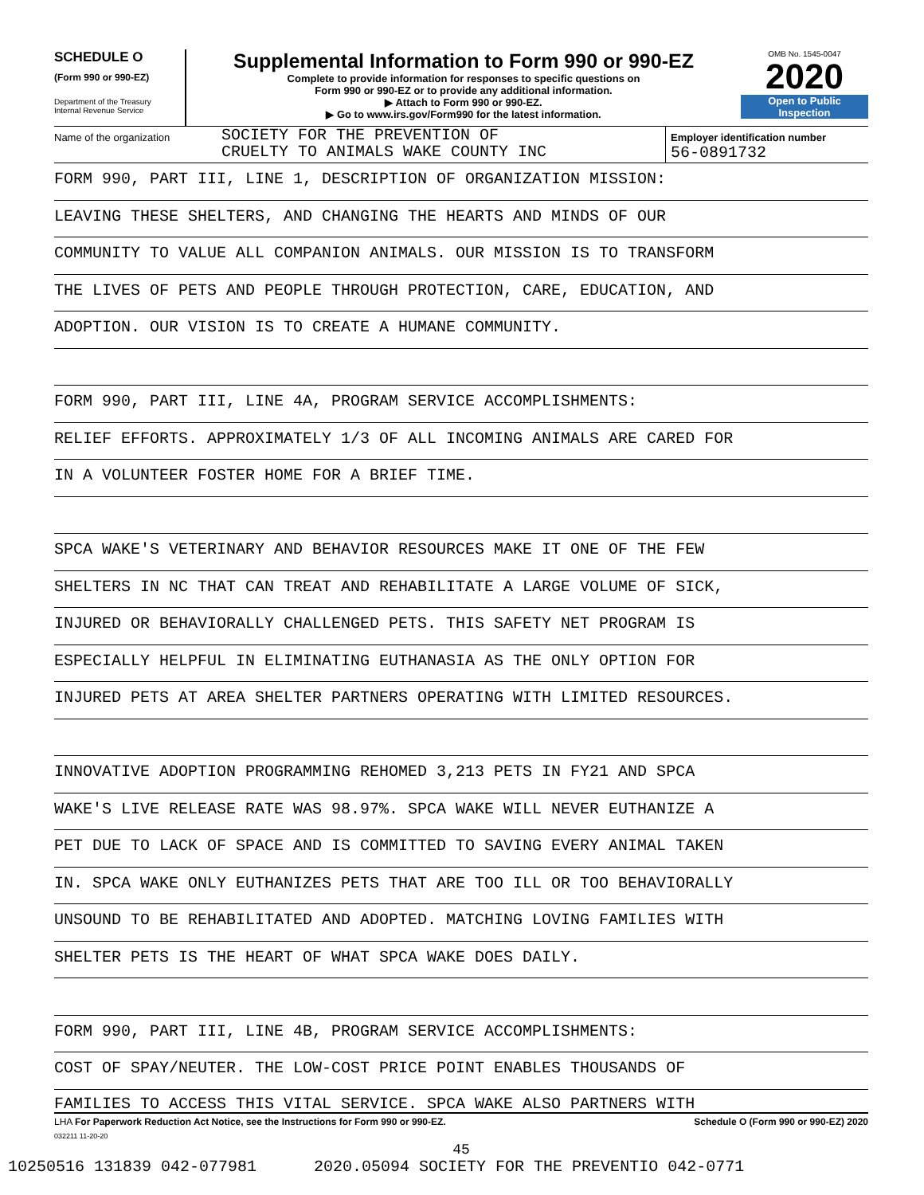SCHEDULE O
(Form 990 or 990-EZ)
Department of the Treasury
Internal Revenue Service
Supplemental Information to Form 990 or 990-EZ
Complete to provide information for responses to specific questions on
Form 990 or 990-EZ or to provide any additional information.
▶ Attach to Form 990 or 990-EZ.
▶ Go to www.irs.gov/Form990 for the latest information.
OMB No. 1545-0047
2020
Open to Public
Inspection
Name of the organization
SOCIETY FOR THE PREVENTION OF
CRUELTY TO ANIMALS WAKE COUNTY INC
Employer identification number
56-0891732
FORM 990, PART III, LINE 1, DESCRIPTION OF ORGANIZATION MISSION:
LEAVING THESE SHELTERS, AND CHANGING THE HEARTS AND MINDS OF OUR
COMMUNITY TO VALUE ALL COMPANION ANIMALS. OUR MISSION IS TO TRANSFORM
THE LIVES OF PETS AND PEOPLE THROUGH PROTECTION, CARE, EDUCATION, AND
ADOPTION. OUR VISION IS TO CREATE A HUMANE COMMUNITY.
FORM 990, PART III, LINE 4A, PROGRAM SERVICE ACCOMPLISHMENTS:
RELIEF EFFORTS. APPROXIMATELY 1/3 OF ALL INCOMING ANIMALS ARE CARED FOR
IN A VOLUNTEER FOSTER HOME FOR A BRIEF TIME.
SPCA WAKE'S VETERINARY AND BEHAVIOR RESOURCES MAKE IT ONE OF THE FEW
SHELTERS IN NC THAT CAN TREAT AND REHABILITATE A LARGE VOLUME OF SICK,
INJURED OR BEHAVIORALLY CHALLENGED PETS. THIS SAFETY NET PROGRAM IS
ESPECIALLY HELPFUL IN ELIMINATING EUTHANASIA AS THE ONLY OPTION FOR
INJURED PETS AT AREA SHELTER PARTNERS OPERATING WITH LIMITED RESOURCES.
INNOVATIVE ADOPTION PROGRAMMING REHOMED 3,213 PETS IN FY21 AND SPCA
WAKE'S LIVE RELEASE RATE WAS 98.97%. SPCA WAKE WILL NEVER EUTHANIZE A
PET DUE TO LACK OF SPACE AND IS COMMITTED TO SAVING EVERY ANIMAL TAKEN
IN. SPCA WAKE ONLY EUTHANIZES PETS THAT ARE TOO ILL OR TOO BEHAVIORALLY
UNSOUND TO BE REHABILITATED AND ADOPTED. MATCHING LOVING FAMILIES WITH
SHELTER PETS IS THE HEART OF WHAT SPCA WAKE DOES DAILY.
FORM 990, PART III, LINE 4B, PROGRAM SERVICE ACCOMPLISHMENTS:
COST OF SPAY/NEUTER. THE LOW-COST PRICE POINT ENABLES THOUSANDS OF
FAMILIES TO ACCESS THIS VITAL SERVICE. SPCA WAKE ALSO PARTNERS WITH
LHA For Paperwork Reduction Act Notice, see the Instructions for Form 990 or 990-EZ. Schedule O (Form 990 or 990-EZ) 2020
032211 11-20-20
45
10250516 131839 042-077981 2020.05094 SOCIETY FOR THE PREVENTIO 042-0771